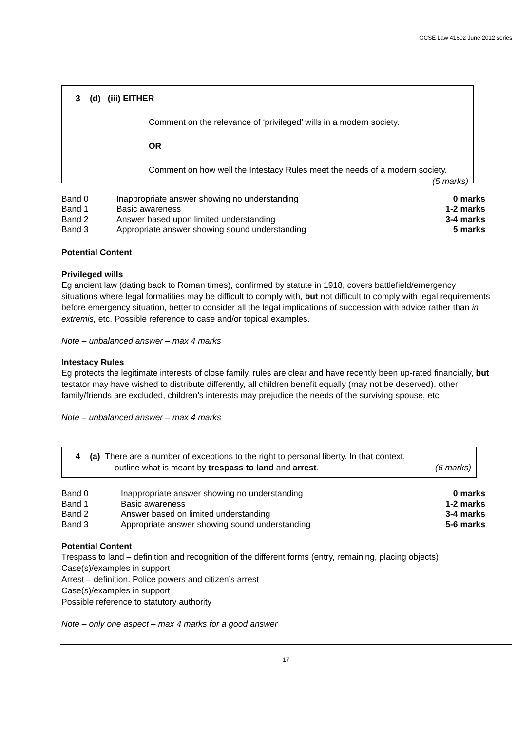GCSE Law 41602 June 2012 series
3 (d) (iii) EITHER
Comment on the relevance of ‘privileged’ wills in a modern society.
OR
Comment on how well the Intestacy Rules meet the needs of a modern society. (5 marks)
| Band 0 | Inappropriate answer showing no understanding | 0 marks |
| Band 1 | Basic awareness | 1-2 marks |
| Band 2 | Answer based upon limited understanding | 3-4 marks |
| Band 3 | Appropriate answer showing sound understanding | 5 marks |
Potential Content
Privileged wills
Eg ancient law (dating back to Roman times), confirmed by statute in 1918, covers battlefield/emergency situations where legal formalities may be difficult to comply with, but not difficult to comply with legal requirements before emergency situation, better to consider all the legal implications of succession with advice rather than in extremis, etc. Possible reference to case and/or topical examples.
Note – unbalanced answer – max 4 marks
Intestacy Rules
Eg protects the legitimate interests of close family, rules are clear and have recently been up-rated financially, but testator may have wished to distribute differently, all children benefit equally (may not be deserved), other family/friends are excluded, children’s interests may prejudice the needs of the surviving spouse, etc
Note – unbalanced answer – max 4 marks
4 (a) There are a number of exceptions to the right to personal liberty. In that context,
outline what is meant by trespass to land and arrest. (6 marks)
| Band 0 | Inappropriate answer showing no understanding | 0 marks |
| Band 1 | Basic awareness | 1-2 marks |
| Band 2 | Answer based on limited understanding | 3-4 marks |
| Band 3 | Appropriate answer showing sound understanding | 5-6 marks |
Potential Content
Trespass to land – definition and recognition of the different forms (entry, remaining, placing objects)
Case(s)/examples in support
Arrest – definition. Police powers and citizen’s arrest
Case(s)/examples in support
Possible reference to statutory authority
Note – only one aspect – max 4 marks for a good answer
17